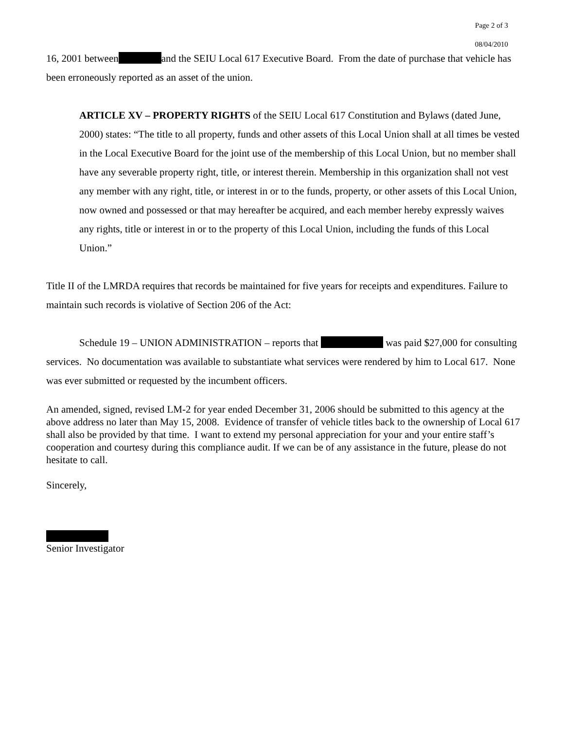Page 2 of 3
08/04/2010
16, 2001 between and the SEIU Local 617 Executive Board. From the date of purchase that vehicle has been erroneously reported as an asset of the union.
ARTICLE XV – PROPERTY RIGHTS of the SEIU Local 617 Constitution and Bylaws (dated June, 2000) states: “The title to all property, funds and other assets of this Local Union shall at all times be vested in the Local Executive Board for the joint use of the membership of this Local Union, but no member shall have any severable property right, title, or interest therein. Membership in this organization shall not vest any member with any right, title, or interest in or to the funds, property, or other assets of this Local Union, now owned and possessed or that may hereafter be acquired, and each member hereby expressly waives any rights, title or interest in or to the property of this Local Union, including the funds of this Local Union.”
Title II of the LMRDA requires that records be maintained for five years for receipts and expenditures. Failure to maintain such records is violative of Section 206 of the Act:
Schedule 19 – UNION ADMINISTRATION – reports that was paid $27,000 for consulting services. No documentation was available to substantiate what services were rendered by him to Local 617. None was ever submitted or requested by the incumbent officers.
An amended, signed, revised LM-2 for year ended December 31, 2006 should be submitted to this agency at the above address no later than May 15, 2008. Evidence of transfer of vehicle titles back to the ownership of Local 617 shall also be provided by that time. I want to extend my personal appreciation for your and your entire staff’s cooperation and courtesy during this compliance audit. If we can be of any assistance in the future, please do not hesitate to call.
Sincerely,
Senior Investigator